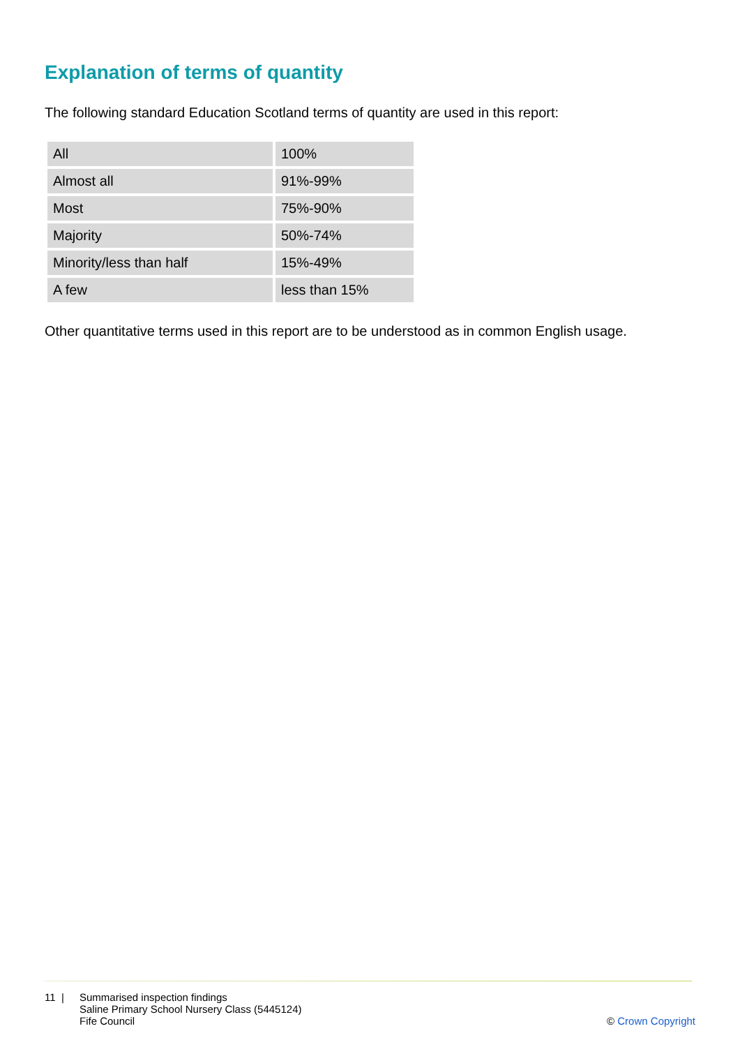Explanation of terms of quantity
The following standard Education Scotland terms of quantity are used in this report:
| All | 100% |
| Almost all | 91%-99% |
| Most | 75%-90% |
| Majority | 50%-74% |
| Minority/less than half | 15%-49% |
| A few | less than 15% |
Other quantitative terms used in this report are to be understood as in common English usage.
11 | Summarised inspection findings
Saline Primary School Nursery Class (5445124)
Fife Council
© Crown Copyright